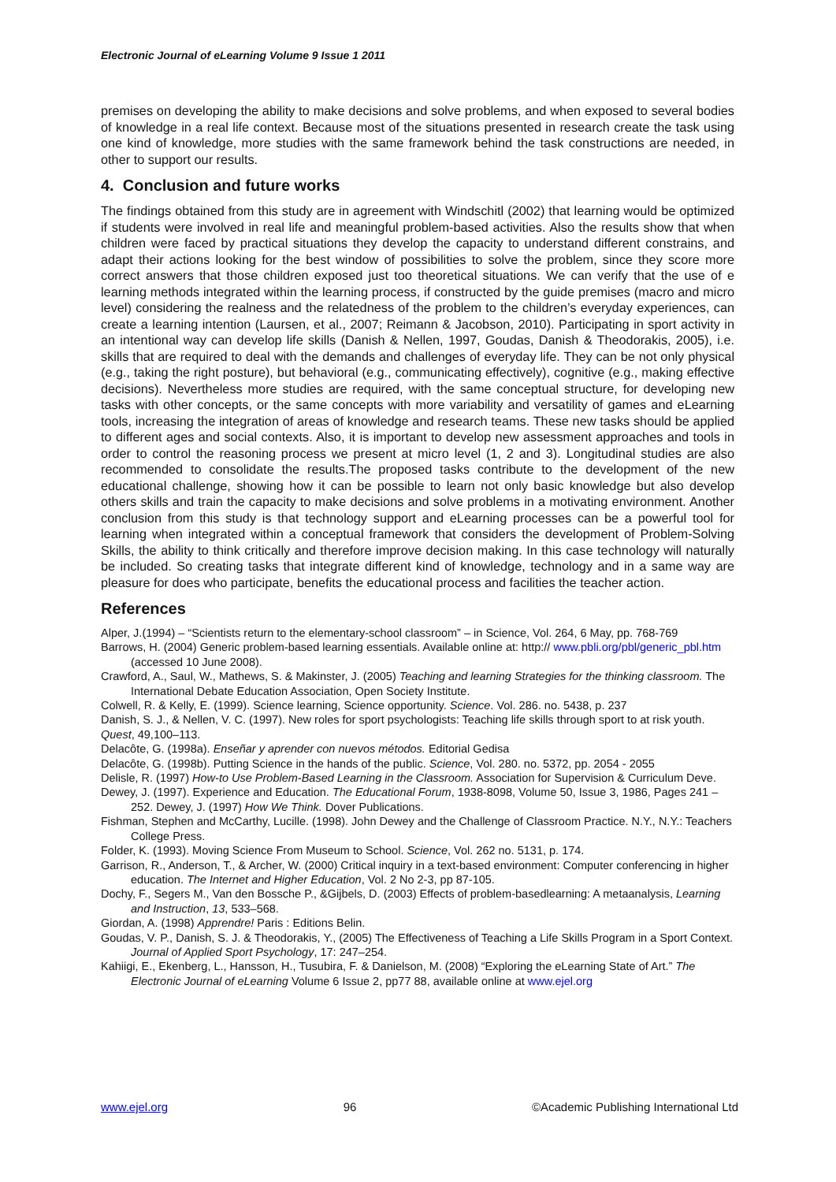Electronic Journal of eLearning Volume 9 Issue 1 2011
premises on developing the ability to make decisions and solve problems, and when exposed to several bodies of knowledge in a real life context. Because most of the situations presented in research create the task using one kind of knowledge, more studies with the same framework behind the task constructions are needed, in other to support our results.
4. Conclusion and future works
The findings obtained from this study are in agreement with Windschitl (2002) that learning would be optimized if students were involved in real life and meaningful problem-based activities. Also the results show that when children were faced by practical situations they develop the capacity to understand different constrains, and adapt their actions looking for the best window of possibilities to solve the problem, since they score more correct answers that those children exposed just too theoretical situations. We can verify that the use of e learning methods integrated within the learning process, if constructed by the guide premises (macro and micro level) considering the realness and the relatedness of the problem to the children’s everyday experiences, can create a learning intention (Laursen, et al., 2007; Reimann & Jacobson, 2010). Participating in sport activity in an intentional way can develop life skills (Danish & Nellen, 1997, Goudas, Danish & Theodorakis, 2005), i.e. skills that are required to deal with the demands and challenges of everyday life. They can be not only physical (e.g., taking the right posture), but behavioral (e.g., communicating effectively), cognitive (e.g., making effective decisions). Nevertheless more studies are required, with the same conceptual structure, for developing new tasks with other concepts, or the same concepts with more variability and versatility of games and eLearning tools, increasing the integration of areas of knowledge and research teams. These new tasks should be applied to different ages and social contexts. Also, it is important to develop new assessment approaches and tools in order to control the reasoning process we present at micro level (1, 2 and 3). Longitudinal studies are also recommended to consolidate the results.The proposed tasks contribute to the development of the new educational challenge, showing how it can be possible to learn not only basic knowledge but also develop others skills and train the capacity to make decisions and solve problems in a motivating environment. Another conclusion from this study is that technology support and eLearning processes can be a powerful tool for learning when integrated within a conceptual framework that considers the development of Problem-Solving Skills, the ability to think critically and therefore improve decision making. In this case technology will naturally be included. So creating tasks that integrate different kind of knowledge, technology and in a same way are pleasure for does who participate, benefits the educational process and facilities the teacher action.
References
Alper, J.(1994) – “Scientists return to the elementary-school classroom” – in Science, Vol. 264, 6 May, pp. 768-769
Barrows, H. (2004) Generic problem-based learning essentials. Available online at: http:// www.pbli.org/pbl/generic_pbl.htm (accessed 10 June 2008).
Crawford, A., Saul, W., Mathews, S. & Makinster, J. (2005) Teaching and learning Strategies for the thinking classroom. The International Debate Education Association, Open Society Institute.
Colwell, R. & Kelly, E. (1999). Science learning, Science opportunity. Science. Vol. 286. no. 5438, p. 237
Danish, S. J., & Nellen, V. C. (1997). New roles for sport psychologists: Teaching life skills through sport to at risk youth. Quest, 49,100–113.
Delacôte, G. (1998a). Enseñar y aprender con nuevos métodos. Editorial Gedisa
Delacôte, G. (1998b). Putting Science in the hands of the public. Science, Vol. 280. no. 5372, pp. 2054 - 2055
Delisle, R. (1997) How-to Use Problem-Based Learning in the Classroom. Association for Supervision & Curriculum Deve.
Dewey, J. (1997). Experience and Education. The Educational Forum, 1938-8098, Volume 50, Issue 3, 1986, Pages 241 – 252. Dewey, J. (1997) How We Think. Dover Publications.
Fishman, Stephen and McCarthy, Lucille. (1998). John Dewey and the Challenge of Classroom Practice. N.Y., N.Y.: Teachers College Press.
Folder, K. (1993). Moving Science From Museum to School. Science, Vol. 262 no. 5131, p. 174.
Garrison, R., Anderson, T., & Archer, W. (2000) Critical inquiry in a text-based environment: Computer conferencing in higher education. The Internet and Higher Education, Vol. 2 No 2-3, pp 87-105.
Dochy, F., Segers M., Van den Bossche P., &Gijbels, D. (2003) Effects of problem-basedlearning: A metaanalysis, Learning and Instruction, 13, 533–568.
Giordan, A. (1998) Apprendre! Paris : Editions Belin.
Goudas, V. P., Danish, S. J. & Theodorakis, Y., (2005) The Effectiveness of Teaching a Life Skills Program in a Sport Context. Journal of Applied Sport Psychology, 17: 247–254.
Kahiigi, E., Ekenberg, L., Hansson, H., Tusubira, F. & Danielson, M. (2008) “Exploring the eLearning State of Art.” The Electronic Journal of eLearning Volume 6 Issue 2, pp77 88, available online at www.ejel.org
www.ejel.org 96 ©Academic Publishing International Ltd